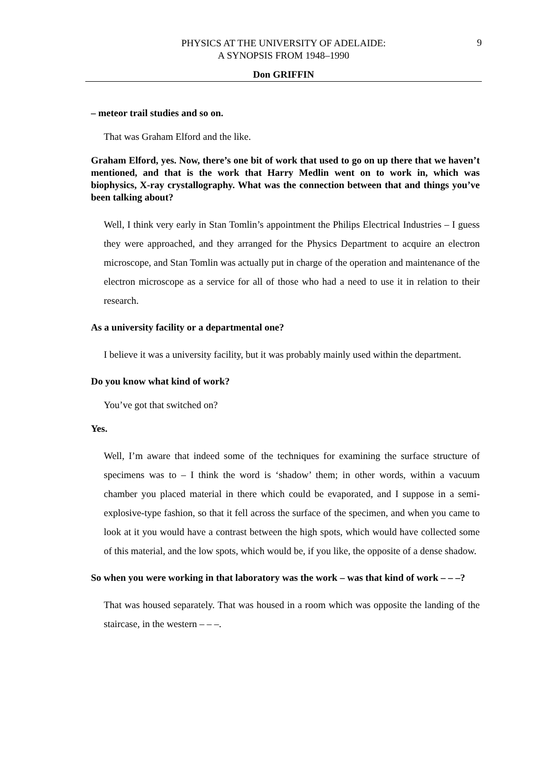PHYSICS AT THE UNIVERSITY OF ADELAIDE:
A SYNOPSIS FROM 1948–1990
9
Don GRIFFIN
– meteor trail studies and so on.
That was Graham Elford and the like.
Graham Elford, yes. Now, there’s one bit of work that used to go on up there that we haven’t mentioned, and that is the work that Harry Medlin went on to work in, which was biophysics, X-ray crystallography. What was the connection between that and things you’ve been talking about?
Well, I think very early in Stan Tomlin’s appointment the Philips Electrical Industries – I guess they were approached, and they arranged for the Physics Department to acquire an electron microscope, and Stan Tomlin was actually put in charge of the operation and maintenance of the electron microscope as a service for all of those who had a need to use it in relation to their research.
As a university facility or a departmental one?
I believe it was a university facility, but it was probably mainly used within the department.
Do you know what kind of work?
You’ve got that switched on?
Yes.
Well, I’m aware that indeed some of the techniques for examining the surface structure of specimens was to – I think the word is ‘shadow’ them; in other words, within a vacuum chamber you placed material in there which could be evaporated, and I suppose in a semi-explosive-type fashion, so that it fell across the surface of the specimen, and when you came to look at it you would have a contrast between the high spots, which would have collected some of this material, and the low spots, which would be, if you like, the opposite of a dense shadow.
So when you were working in that laboratory was the work – was that kind of work – – –?
That was housed separately. That was housed in a room which was opposite the landing of the staircase, in the western – – –.